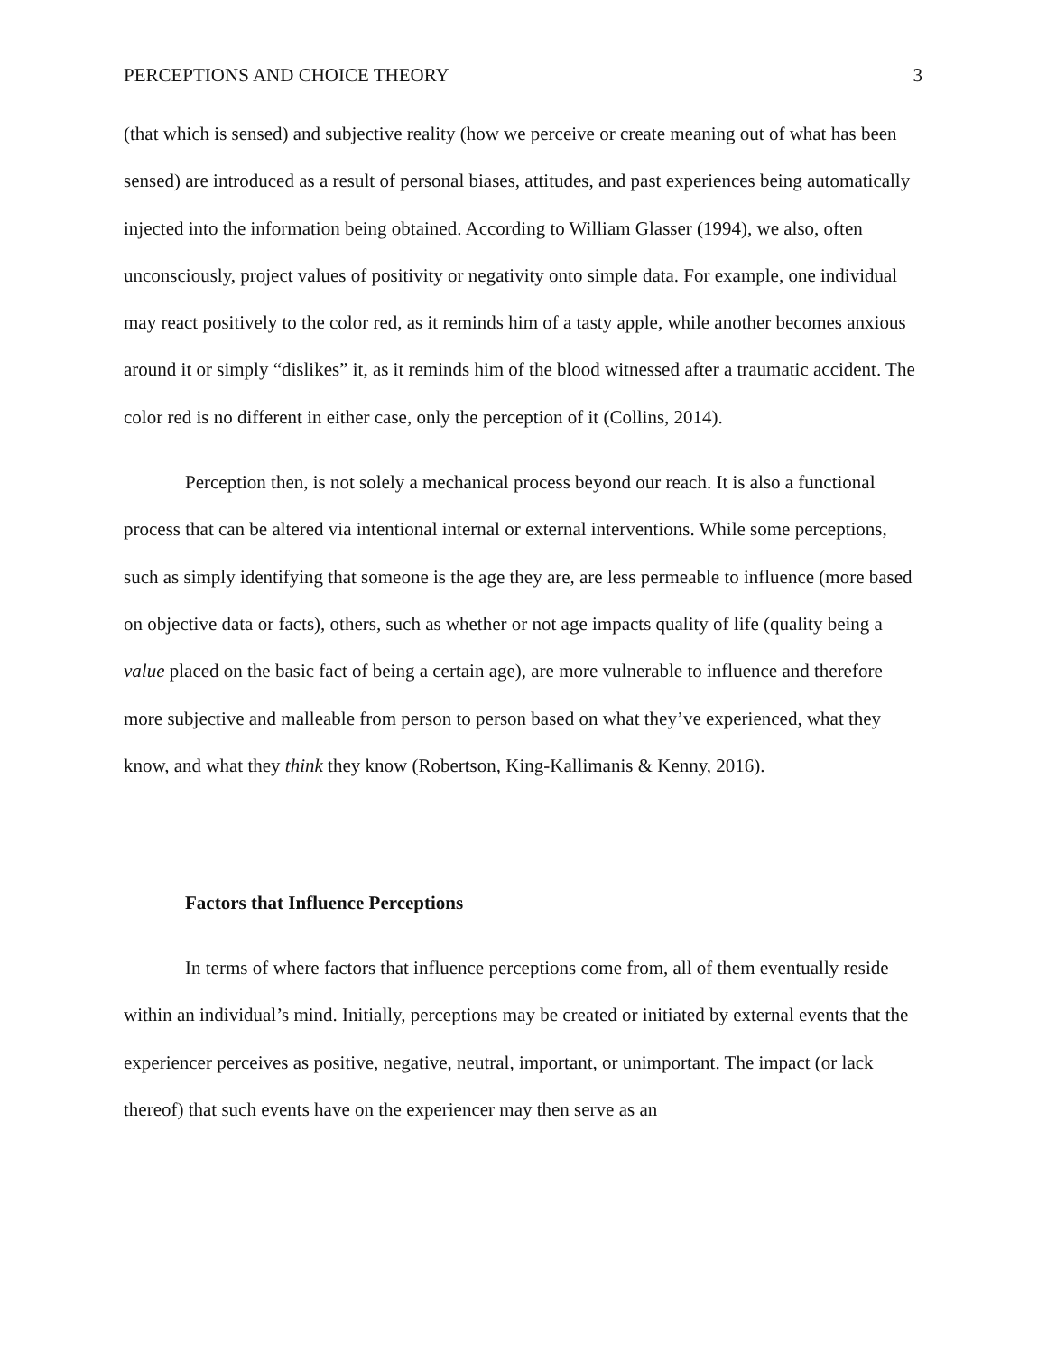PERCEPTIONS AND CHOICE THEORY 3
(that which is sensed) and subjective reality (how we perceive or create meaning out of what has been sensed) are introduced as a result of personal biases, attitudes, and past experiences being automatically injected into the information being obtained. According to William Glasser (1994), we also, often unconsciously, project values of positivity or negativity onto simple data. For example, one individual may react positively to the color red, as it reminds him of a tasty apple, while another becomes anxious around it or simply “dislikes” it, as it reminds him of the blood witnessed after a traumatic accident. The color red is no different in either case, only the perception of it (Collins, 2014).
Perception then, is not solely a mechanical process beyond our reach. It is also a functional process that can be altered via intentional internal or external interventions. While some perceptions, such as simply identifying that someone is the age they are, are less permeable to influence (more based on objective data or facts), others, such as whether or not age impacts quality of life (quality being a value placed on the basic fact of being a certain age), are more vulnerable to influence and therefore more subjective and malleable from person to person based on what they’ve experienced, what they know, and what they think they know (Robertson, King-Kallimanis & Kenny, 2016).
Factors that Influence Perceptions
In terms of where factors that influence perceptions come from, all of them eventually reside within an individual’s mind. Initially, perceptions may be created or initiated by external events that the experiencer perceives as positive, negative, neutral, important, or unimportant. The impact (or lack thereof) that such events have on the experiencer may then serve as an